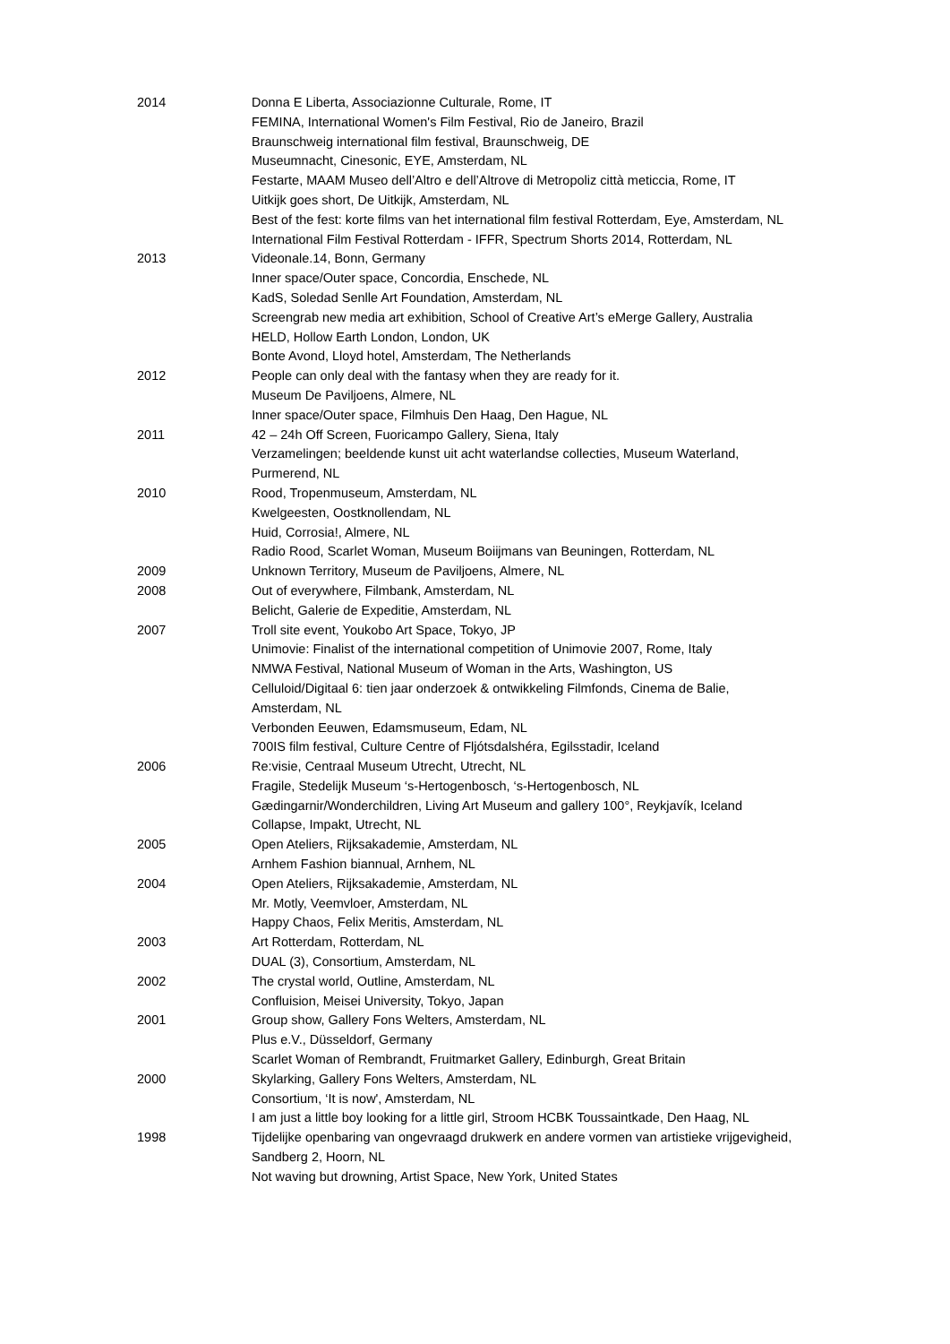2014 Donna E Liberta, Associazionne Culturale, Rome, IT
FEMINA, International Women's Film Festival, Rio de Janeiro, Brazil
Braunschweig international film festival, Braunschweig, DE
Museumnacht, Cinesonic, EYE, Amsterdam, NL
Festarte, MAAM Museo dell’Altro e dell’Altrove di Metropoliz città meticcia, Rome, IT
Uitkijk goes short, De Uitkijk, Amsterdam, NL
Best of the fest: korte films van het international film festival Rotterdam, Eye, Amsterdam, NL
International Film Festival Rotterdam - IFFR, Spectrum Shorts 2014, Rotterdam, NL
2013 Videonale.14, Bonn, Germany
Inner space/Outer space, Concordia, Enschede, NL
KadS, Soledad Senlle Art Foundation, Amsterdam, NL
Screengrab new media art exhibition, School of Creative Art’s eMerge Gallery, Australia
HELD, Hollow Earth London, London, UK
Bonte Avond, Lloyd hotel, Amsterdam, The Netherlands
2012 People can only deal with the fantasy when they are ready for it.
Museum De Paviljoens, Almere, NL
Inner space/Outer space, Filmhuis Den Haag, Den Hague, NL
2011 42 – 24h Off Screen, Fuoricampo Gallery, Siena, Italy
Verzamelingen; beeldende kunst uit acht waterlandse collecties, Museum Waterland,
Purmerend, NL
2010 Rood, Tropenmuseum, Amsterdam, NL
Kwelgeesten, Oostknollendam, NL
Huid, Corrosia!, Almere, NL
Radio Rood, Scarlet Woman, Museum Boiijmans van Beuningen, Rotterdam, NL
2009 Unknown Territory, Museum de Paviljoens, Almere, NL
2008 Out of everywhere, Filmbank, Amsterdam, NL
Belicht, Galerie de Expeditie, Amsterdam, NL
2007 Troll site event, Youkobo Art Space, Tokyo, JP
Unimovie: Finalist of the international competition of Unimovie 2007, Rome, Italy
NMWA Festival, National Museum of Woman in the Arts, Washington, US
Celluloid/Digitaal 6: tien jaar onderzoek & ontwikkeling Filmfonds, Cinema de Balie,
Amsterdam, NL
Verbonden Eeuwen, Edamsmuseum, Edam, NL
700IS film festival, Culture Centre of Fljótsdalshéra, Egilsstadir, Iceland
2006 Re:visie, Centraal Museum Utrecht, Utrecht, NL
Fragile, Stedelijk Museum ‘s-Hertogenbosch, ‘s-Hertogenbosch, NL
Gædingarnir/Wonderchildren, Living Art Museum and gallery 100°, Reykjavík, Iceland
Collapse, Impakt, Utrecht, NL
2005 Open Ateliers, Rijksakademie, Amsterdam, NL
Arnhem Fashion biannual, Arnhem, NL
2004 Open Ateliers, Rijksakademie, Amsterdam, NL
Mr. Motly, Veemvloer, Amsterdam, NL
Happy Chaos, Felix Meritis, Amsterdam, NL
2003 Art Rotterdam, Rotterdam, NL
DUAL (3), Consortium, Amsterdam, NL
2002 The crystal world, Outline, Amsterdam, NL
Confluision, Meisei University, Tokyo, Japan
2001 Group show, Gallery Fons Welters, Amsterdam, NL
Plus e.V., Düsseldorf, Germany
Scarlet Woman of Rembrandt, Fruitmarket Gallery, Edinburgh, Great Britain
2000 Skylarking, Gallery Fons Welters, Amsterdam, NL
Consortium, ‘It is now', Amsterdam, NL
I am just a little boy looking for a little girl, Stroom HCBK Toussaintkade, Den Haag, NL
1998 Tijdelijke openbaring van ongevraagd drukwerk en andere vormen van artistieke vrijgevigheid,
Sandberg 2, Hoorn, NL
Not waving but drowning, Artist Space, New York, United States